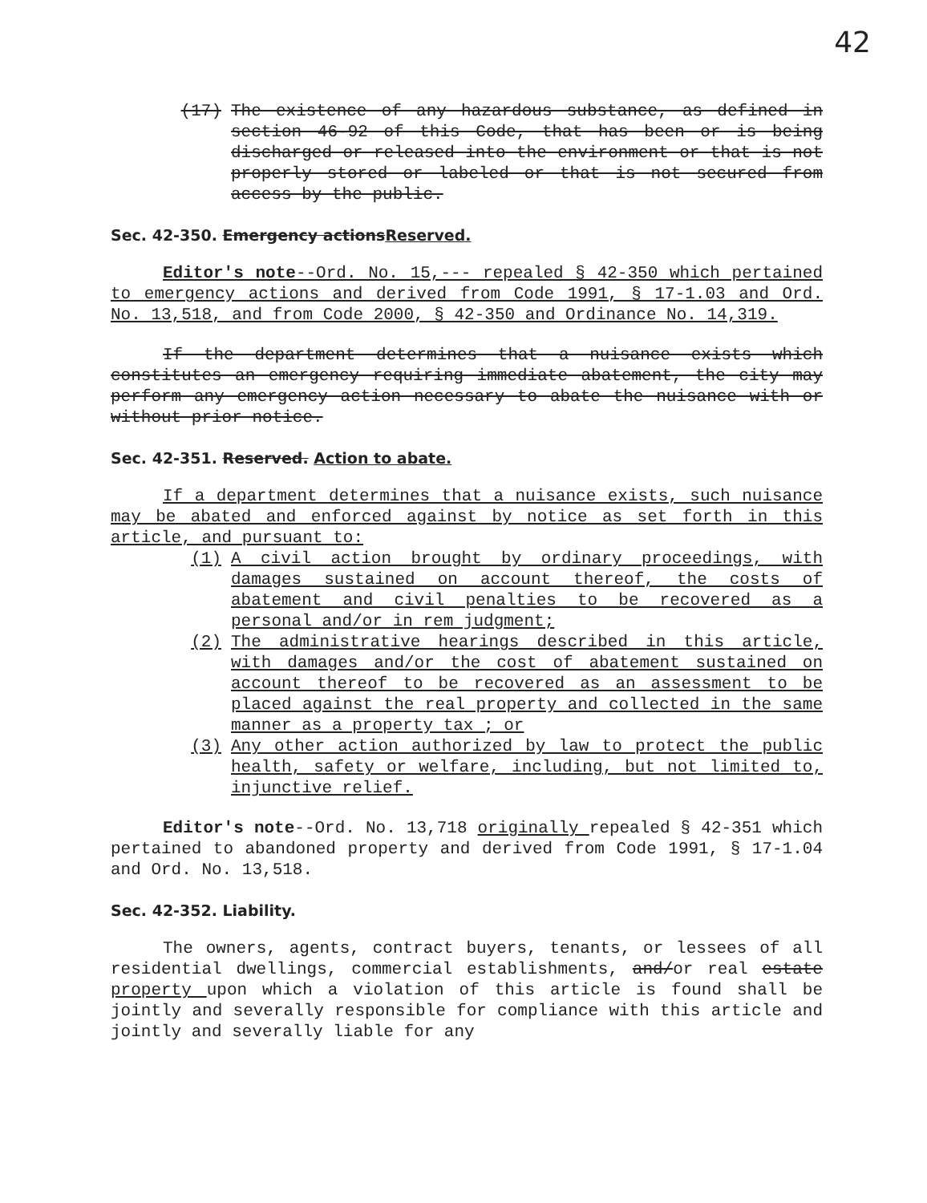42
(17) The existence of any hazardous substance, as defined in section 46-92 of this Code, that has been or is being discharged or released into the environment or that is not properly stored or labeled or that is not secured from access by the public.
Sec. 42-350. Emergency actionsReserved.
Editor's note--Ord. No. 15,--- repealed § 42-350 which pertained to emergency actions and derived from Code 1991, § 17-1.03 and Ord. No. 13,518, and from Code 2000, § 42-350 and Ordinance No. 14,319.
If the department determines that a nuisance exists which constitutes an emergency requiring immediate abatement, the city may perform any emergency action necessary to abate the nuisance with or without prior notice.
Sec. 42-351. Reserved. Action to abate.
If a department determines that a nuisance exists, such nuisance may be abated and enforced against by notice as set forth in this article, and pursuant to:
(1) A civil action brought by ordinary proceedings, with damages sustained on account thereof, the costs of abatement and civil penalties to be recovered as a personal and/or in rem judgment;
(2) The administrative hearings described in this article, with damages and/or the cost of abatement sustained on account thereof to be recovered as an assessment to be placed against the real property and collected in the same manner as a property tax ; or
(3) Any other action authorized by law to protect the public health, safety or welfare, including, but not limited to, injunctive relief.
Editor's note--Ord. No. 13,718 originally repealed § 42-351 which pertained to abandoned property and derived from Code 1991, § 17-1.04 and Ord. No. 13,518.
Sec. 42-352. Liability.
The owners, agents, contract buyers, tenants, or lessees of all residential dwellings, commercial establishments, and/or real estate property upon which a violation of this article is found shall be jointly and severally responsible for compliance with this article and jointly and severally liable for any